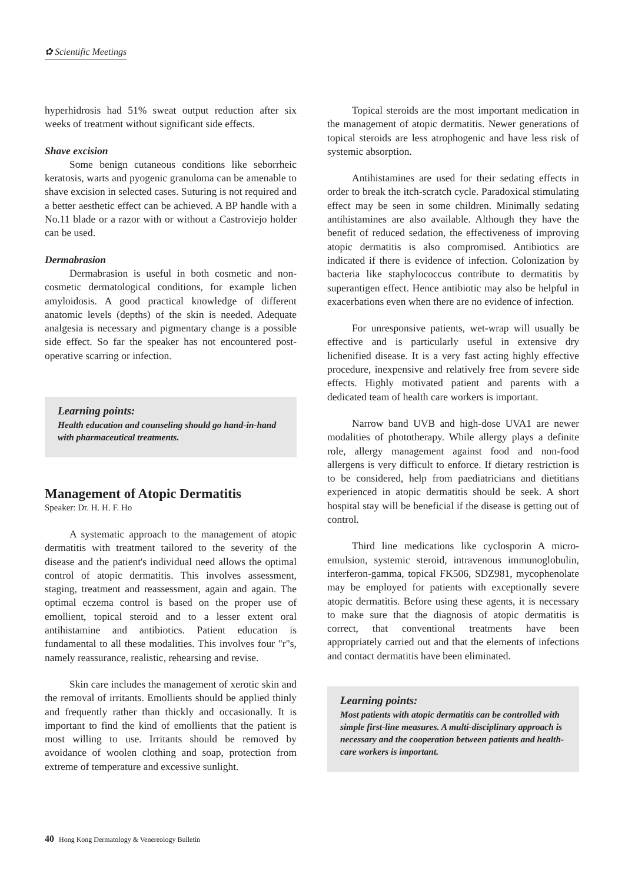✿ Scientific Meetings
hyperhidrosis had 51% sweat output reduction after six weeks of treatment without significant side effects.
Shave excision
Some benign cutaneous conditions like seborrheic keratosis, warts and pyogenic granuloma can be amenable to shave excision in selected cases. Suturing is not required and a better aesthetic effect can be achieved. A BP handle with a No.11 blade or a razor with or without a Castroviejo holder can be used.
Dermabrasion
Dermabrasion is useful in both cosmetic and non-cosmetic dermatological conditions, for example lichen amyloidosis. A good practical knowledge of different anatomic levels (depths) of the skin is needed. Adequate analgesia is necessary and pigmentary change is a possible side effect. So far the speaker has not encountered post-operative scarring or infection.
Learning points:
Health education and counseling should go hand-in-hand with pharmaceutical treatments.
Management of Atopic Dermatitis
Speaker: Dr. H. H. F. Ho
A systematic approach to the management of atopic dermatitis with treatment tailored to the severity of the disease and the patient's individual need allows the optimal control of atopic dermatitis. This involves assessment, staging, treatment and reassessment, again and again. The optimal eczema control is based on the proper use of emollient, topical steroid and to a lesser extent oral antihistamine and antibiotics. Patient education is fundamental to all these modalities. This involves four "r"s, namely reassurance, realistic, rehearsing and revise.
Skin care includes the management of xerotic skin and the removal of irritants. Emollients should be applied thinly and frequently rather than thickly and occasionally. It is important to find the kind of emollients that the patient is most willing to use. Irritants should be removed by avoidance of woolen clothing and soap, protection from extreme of temperature and excessive sunlight.
Topical steroids are the most important medication in the management of atopic dermatitis. Newer generations of topical steroids are less atrophogenic and have less risk of systemic absorption.
Antihistamines are used for their sedating effects in order to break the itch-scratch cycle. Paradoxical stimulating effect may be seen in some children. Minimally sedating antihistamines are also available. Although they have the benefit of reduced sedation, the effectiveness of improving atopic dermatitis is also compromised. Antibiotics are indicated if there is evidence of infection. Colonization by bacteria like staphylococcus contribute to dermatitis by superantigen effect. Hence antibiotic may also be helpful in exacerbations even when there are no evidence of infection.
For unresponsive patients, wet-wrap will usually be effective and is particularly useful in extensive dry lichenified disease. It is a very fast acting highly effective procedure, inexpensive and relatively free from severe side effects. Highly motivated patient and parents with a dedicated team of health care workers is important.
Narrow band UVB and high-dose UVA1 are newer modalities of phototherapy. While allergy plays a definite role, allergy management against food and non-food allergens is very difficult to enforce. If dietary restriction is to be considered, help from paediatricians and dietitians experienced in atopic dermatitis should be seek. A short hospital stay will be beneficial if the disease is getting out of control.
Third line medications like cyclosporin A micro-emulsion, systemic steroid, intravenous immunoglobulin, interferon-gamma, topical FK506, SDZ981, mycophenolate may be employed for patients with exceptionally severe atopic dermatitis. Before using these agents, it is necessary to make sure that the diagnosis of atopic dermatitis is correct, that conventional treatments have been appropriately carried out and that the elements of infections and contact dermatitis have been eliminated.
Learning points:
Most patients with atopic dermatitis can be controlled with simple first-line measures. A multi-disciplinary approach is necessary and the cooperation between patients and health-care workers is important.
40 Hong Kong Dermatology & Venereology Bulletin